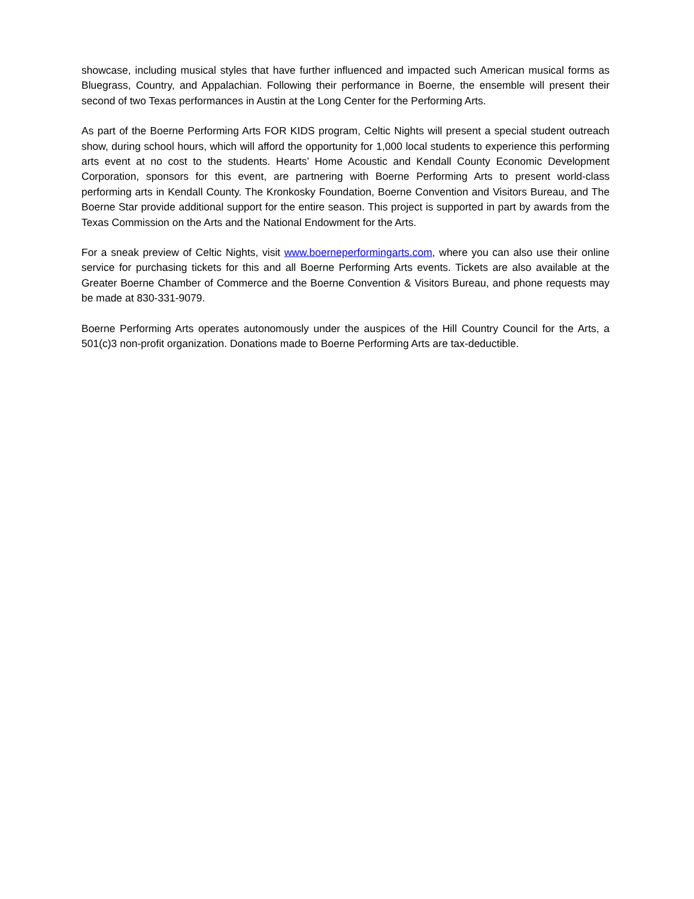showcase, including musical styles that have further influenced and impacted such American musical forms as Bluegrass, Country, and Appalachian. Following their performance in Boerne, the ensemble will present their second of two Texas performances in Austin at the Long Center for the Performing Arts.
As part of the Boerne Performing Arts FOR KIDS program, Celtic Nights will present a special student outreach show, during school hours, which will afford the opportunity for 1,000 local students to experience this performing arts event at no cost to the students. Hearts’ Home Acoustic and Kendall County Economic Development Corporation, sponsors for this event, are partnering with Boerne Performing Arts to present world-class performing arts in Kendall County. The Kronkosky Foundation, Boerne Convention and Visitors Bureau, and The Boerne Star provide additional support for the entire season. This project is supported in part by awards from the Texas Commission on the Arts and the National Endowment for the Arts.
For a sneak preview of Celtic Nights, visit www.boerneperformingarts.com, where you can also use their online service for purchasing tickets for this and all Boerne Performing Arts events. Tickets are also available at the Greater Boerne Chamber of Commerce and the Boerne Convention & Visitors Bureau, and phone requests may be made at 830-331-9079.
Boerne Performing Arts operates autonomously under the auspices of the Hill Country Council for the Arts, a 501(c)3 non-profit organization. Donations made to Boerne Performing Arts are tax-deductible.